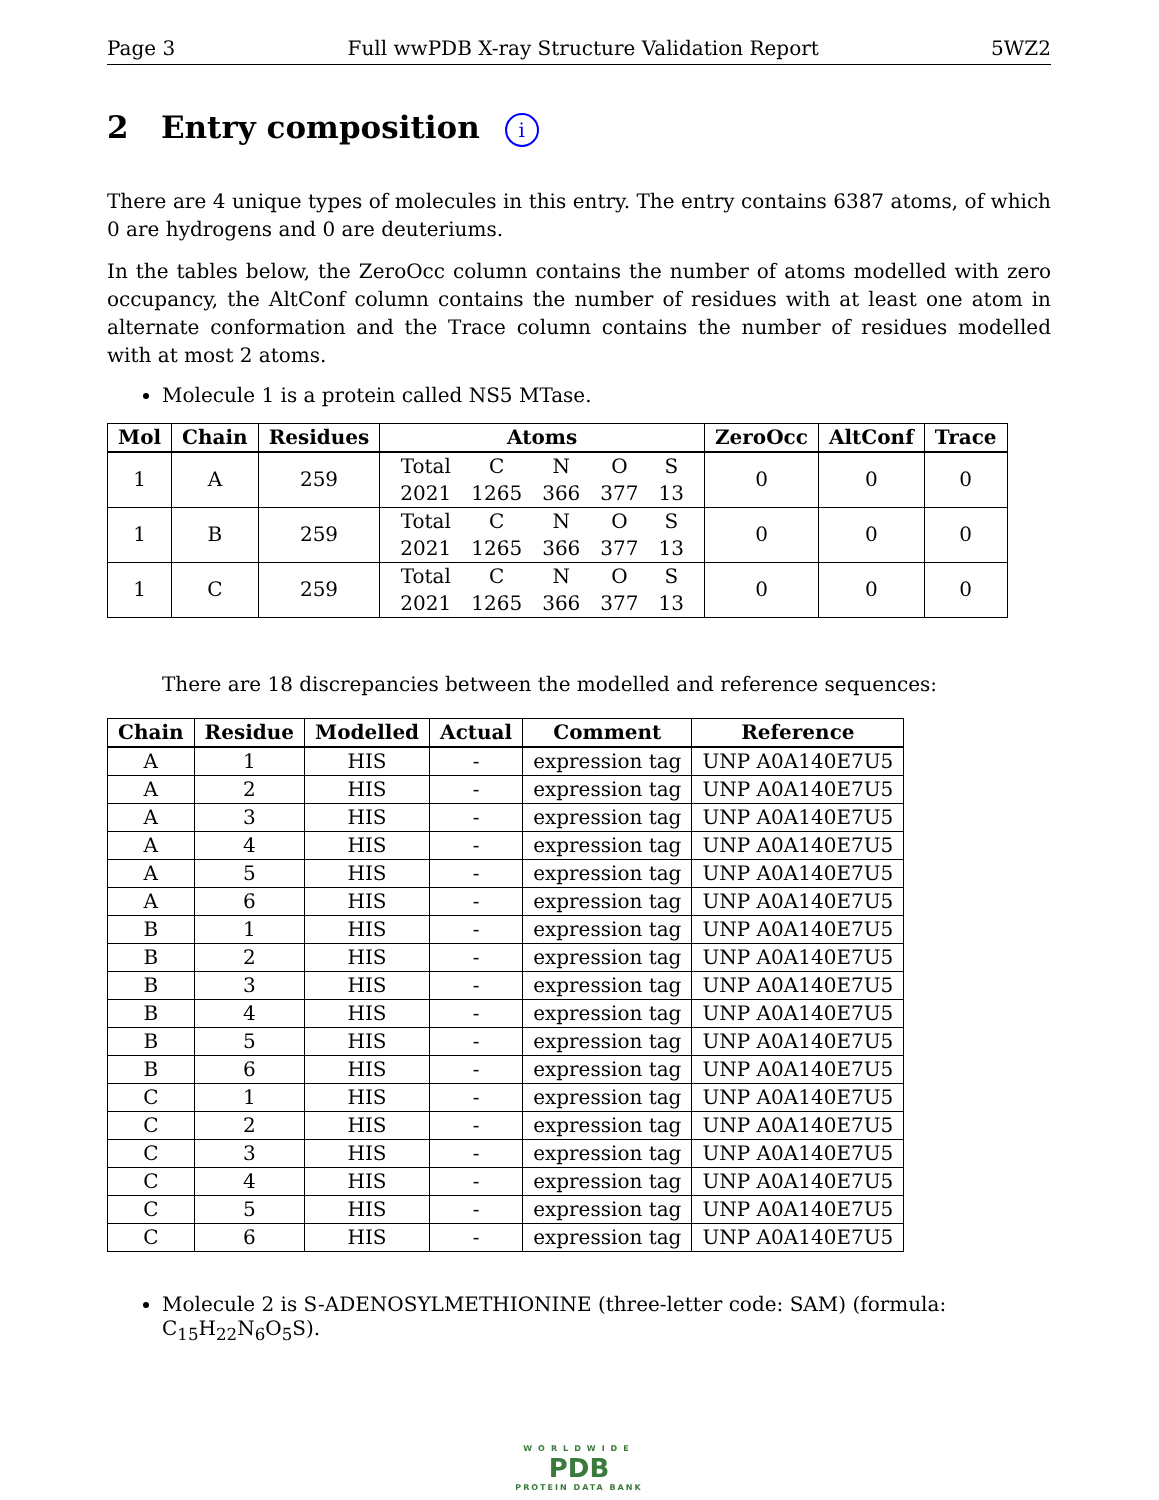Page 3 Full wwPDB X-ray Structure Validation Report 5WZ2
2 Entry composition i
There are 4 unique types of molecules in this entry. The entry contains 6387 atoms, of which 0 are hydrogens and 0 are deuteriums.
In the tables below, the ZeroOcc column contains the number of atoms modelled with zero occupancy, the AltConf column contains the number of residues with at least one atom in alternate conformation and the Trace column contains the number of residues modelled with at most 2 atoms.
Molecule 1 is a protein called NS5 MTase.
| Mol | Chain | Residues | Atoms | ZeroOcc | AltConf | Trace |
| --- | --- | --- | --- | --- | --- | --- |
| 1 | A | 259 | / Total / C / N / O / S / / 2021 / 1265 / 366 / 377 / 13 / | 0 | 0 | 0 |
| 1 | B | 259 | / Total / C / N / O / S / / 2021 / 1265 / 366 / 377 / 13 / | 0 | 0 | 0 |
| 1 | C | 259 | / Total / C / N / O / S / / 2021 / 1265 / 366 / 377 / 13 / | 0 | 0 | 0 |
There are 18 discrepancies between the modelled and reference sequences:
| Chain | Residue | Modelled | Actual | Comment | Reference |
| --- | --- | --- | --- | --- | --- |
| A | 1 | HIS | - | expression tag | UNP A0A140E7U5 |
| A | 2 | HIS | - | expression tag | UNP A0A140E7U5 |
| A | 3 | HIS | - | expression tag | UNP A0A140E7U5 |
| A | 4 | HIS | - | expression tag | UNP A0A140E7U5 |
| A | 5 | HIS | - | expression tag | UNP A0A140E7U5 |
| A | 6 | HIS | - | expression tag | UNP A0A140E7U5 |
| B | 1 | HIS | - | expression tag | UNP A0A140E7U5 |
| B | 2 | HIS | - | expression tag | UNP A0A140E7U5 |
| B | 3 | HIS | - | expression tag | UNP A0A140E7U5 |
| B | 4 | HIS | - | expression tag | UNP A0A140E7U5 |
| B | 5 | HIS | - | expression tag | UNP A0A140E7U5 |
| B | 6 | HIS | - | expression tag | UNP A0A140E7U5 |
| C | 1 | HIS | - | expression tag | UNP A0A140E7U5 |
| C | 2 | HIS | - | expression tag | UNP A0A140E7U5 |
| C | 3 | HIS | - | expression tag | UNP A0A140E7U5 |
| C | 4 | HIS | - | expression tag | UNP A0A140E7U5 |
| C | 5 | HIS | - | expression tag | UNP A0A140E7U5 |
| C | 6 | HIS | - | expression tag | UNP A0A140E7U5 |
Molecule 2 is S-ADENOSYLMETHIONINE (three-letter code: SAM) (formula: C<sub>15</sub>H<sub>22</sub>N<sub>6</sub>O<sub>5</sub>S).
WORLDWIDE
PDB
PROTEIN DATA BANK